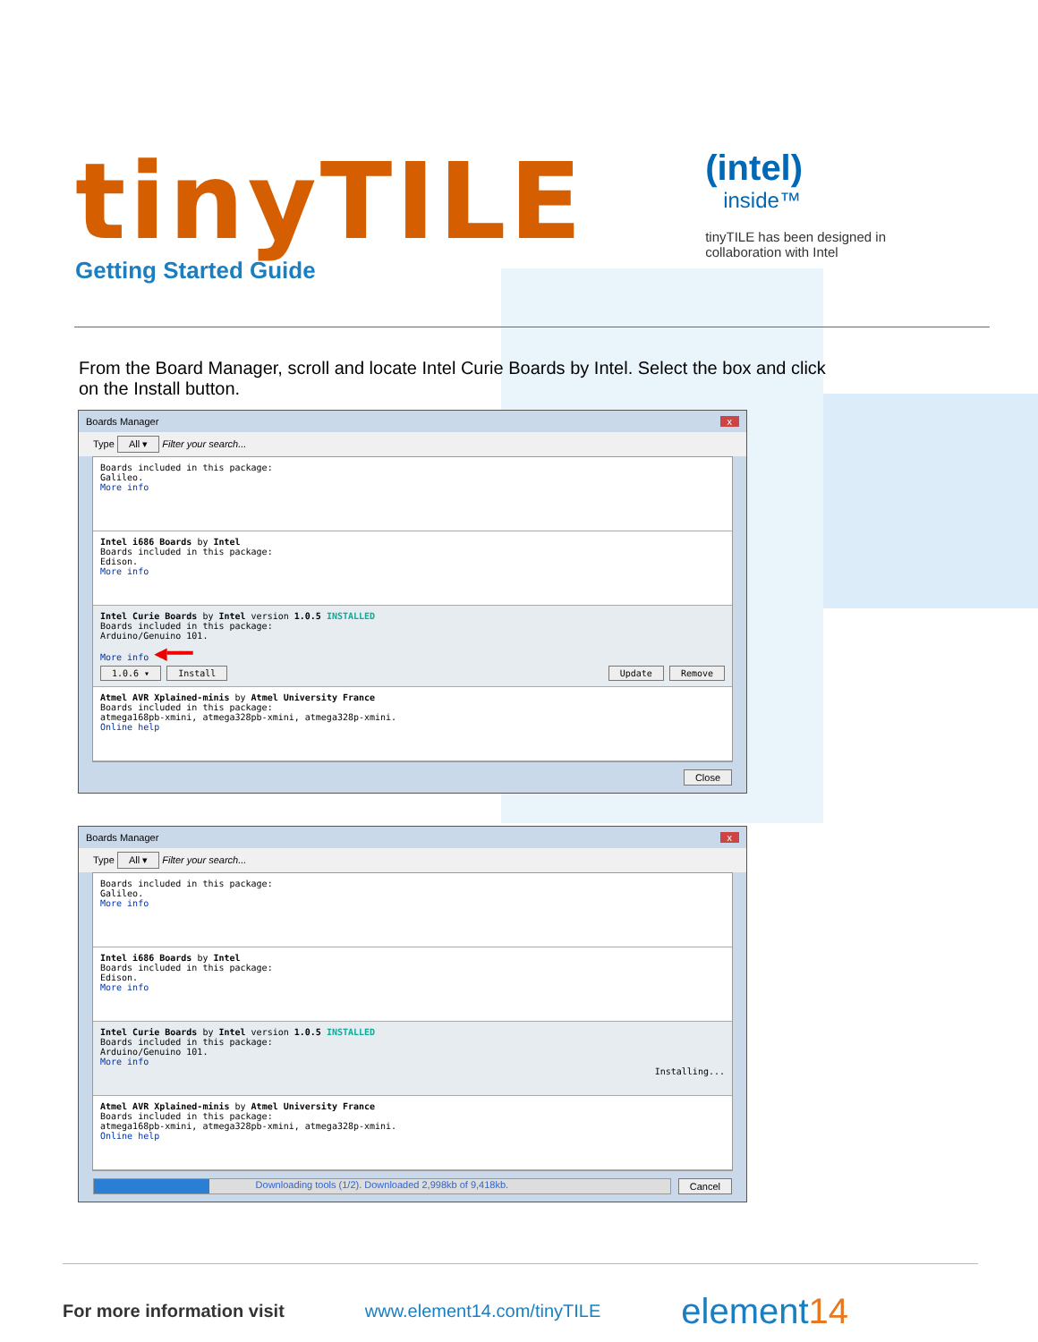tinyTILE
Getting Started Guide
(intel)
inside™
tinyTILE has been designed in
collaboration with Intel
From the Board Manager, scroll and locate Intel Curie Boards by Intel. Select the box and click on the Install button.
Boards Manager x
Type All ▾ Filter your search...
Boards included in this package:
Galileo.
More info
Intel i686 Boards by Intel
Boards included in this package:
Edison.
More info
Intel Curie Boards by Intel version 1.0.5 INSTALLED
Boards included in this package:
Arduino/Genuino 101.
More info ◀━━
1.0.6 ▾ Install Update Remove
Atmel AVR Xplained-minis by Atmel University France
Boards included in this package:
atmega168pb-xmini, atmega328pb-xmini, atmega328p-xmini.
Online help
Close
Boards Manager x
Type All ▾ Filter your search...
Boards included in this package:
Galileo.
More info
Intel i686 Boards by Intel
Boards included in this package:
Edison.
More info
Intel Curie Boards by Intel version 1.0.5 INSTALLED
Boards included in this package:
Arduino/Genuino 101.
More info
Installing...
Atmel AVR Xplained-minis by Atmel University France
Boards included in this package:
atmega168pb-xmini, atmega328pb-xmini, atmega328p-xmini.
Online help
Downloading tools (1/2). Downloaded 2,998kb of 9,418kb.
Cancel
For more information visit www.element14.com/tinyTILE element14